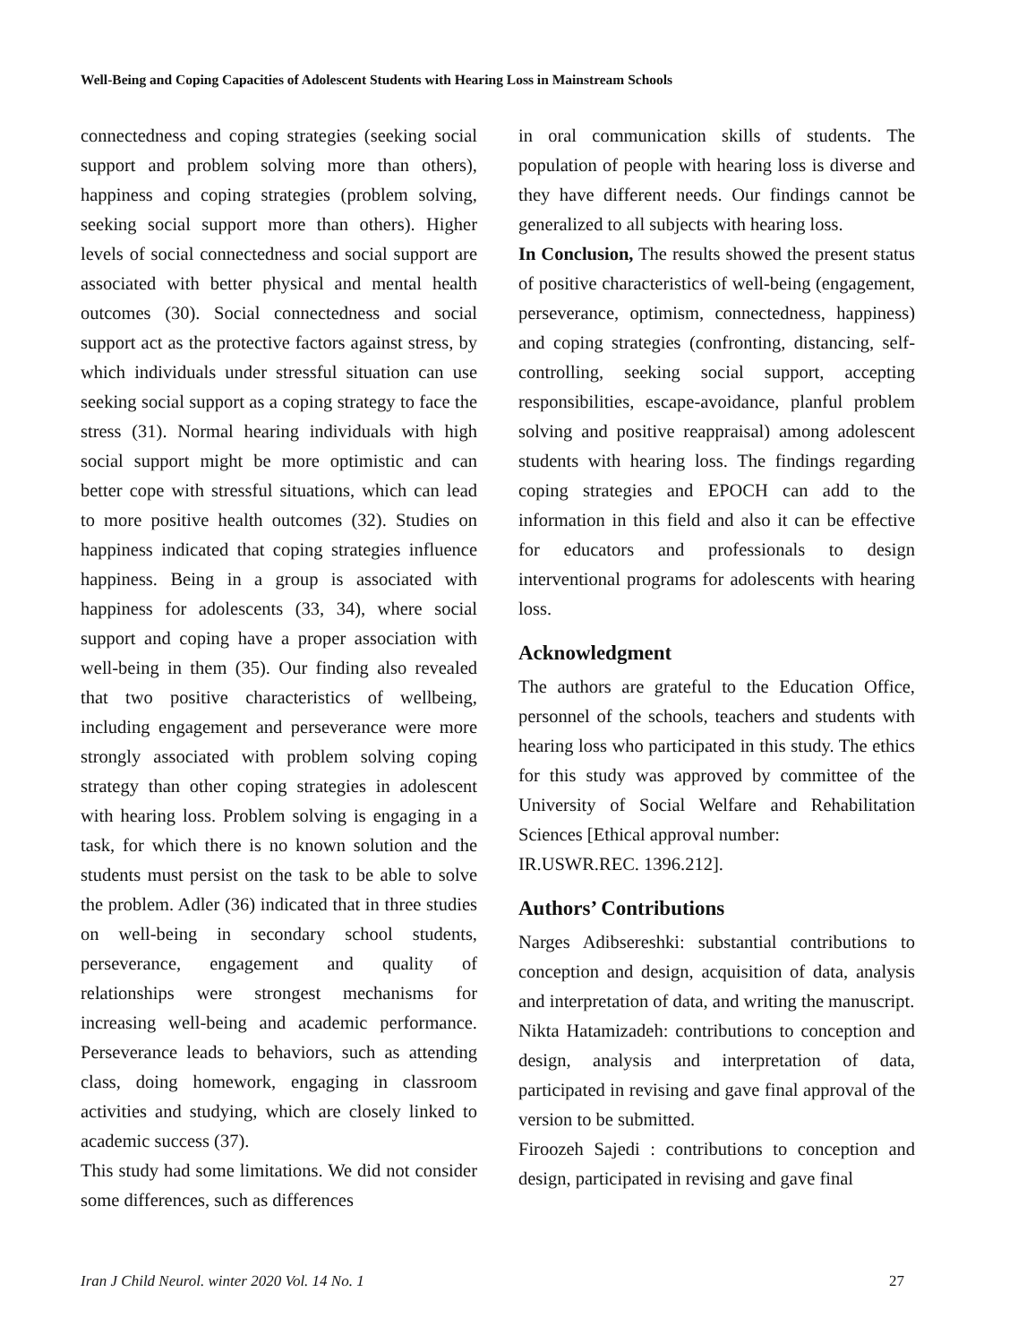Well-Being and Coping Capacities of Adolescent Students with Hearing Loss in Mainstream Schools
connectedness and coping strategies (seeking social support and problem solving more than others), happiness and coping strategies (problem solving, seeking social support more than others). Higher levels of social connectedness and social support are associated with better physical and mental health outcomes (30). Social connectedness and social support act as the protective factors against stress, by which individuals under stressful situation can use seeking social support as a coping strategy to face the stress (31). Normal hearing individuals with high social support might be more optimistic and can better cope with stressful situations, which can lead to more positive health outcomes (32). Studies on happiness indicated that coping strategies influence happiness. Being in a group is associated with happiness for adolescents (33, 34), where social support and coping have a proper association with well-being in them (35). Our finding also revealed that two positive characteristics of wellbeing, including engagement and perseverance were more strongly associated with problem solving coping strategy than other coping strategies in adolescent with hearing loss. Problem solving is engaging in a task, for which there is no known solution and the students must persist on the task to be able to solve the problem. Adler (36) indicated that in three studies on well-being in secondary school students, perseverance, engagement and quality of relationships were strongest mechanisms for increasing well-being and academic performance. Perseverance leads to behaviors, such as attending class, doing homework, engaging in classroom activities and studying, which are closely linked to academic success (37).
This study had some limitations. We did not consider some differences, such as differences
in oral communication skills of students. The population of people with hearing loss is diverse and they have different needs. Our findings cannot be generalized to all subjects with hearing loss.
In Conclusion, The results showed the present status of positive characteristics of well-being (engagement, perseverance, optimism, connectedness, happiness) and coping strategies (confronting, distancing, self-controlling, seeking social support, accepting responsibilities, escape-avoidance, planful problem solving and positive reappraisal) among adolescent students with hearing loss. The findings regarding coping strategies and EPOCH can add to the information in this field and also it can be effective for educators and professionals to design interventional programs for adolescents with hearing loss.
Acknowledgment
The authors are grateful to the Education Office, personnel of the schools, teachers and students with hearing loss who participated in this study. The ethics for this study was approved by committee of the University of Social Welfare and Rehabilitation Sciences [Ethical approval number:
IR.USWR.REC. 1396.212].
Authors’ Contributions
Narges Adibsereshki: substantial contributions to conception and design, acquisition of data, analysis and interpretation of data, and writing the manuscript.
Nikta Hatamizadeh: contributions to conception and design, analysis and interpretation of data, participated in revising and gave final approval of the version to be submitted.
Firoozeh Sajedi : contributions to conception and design, participated in revising and gave final
Iran J Child Neurol. winter 2020 Vol. 14 No. 1 27